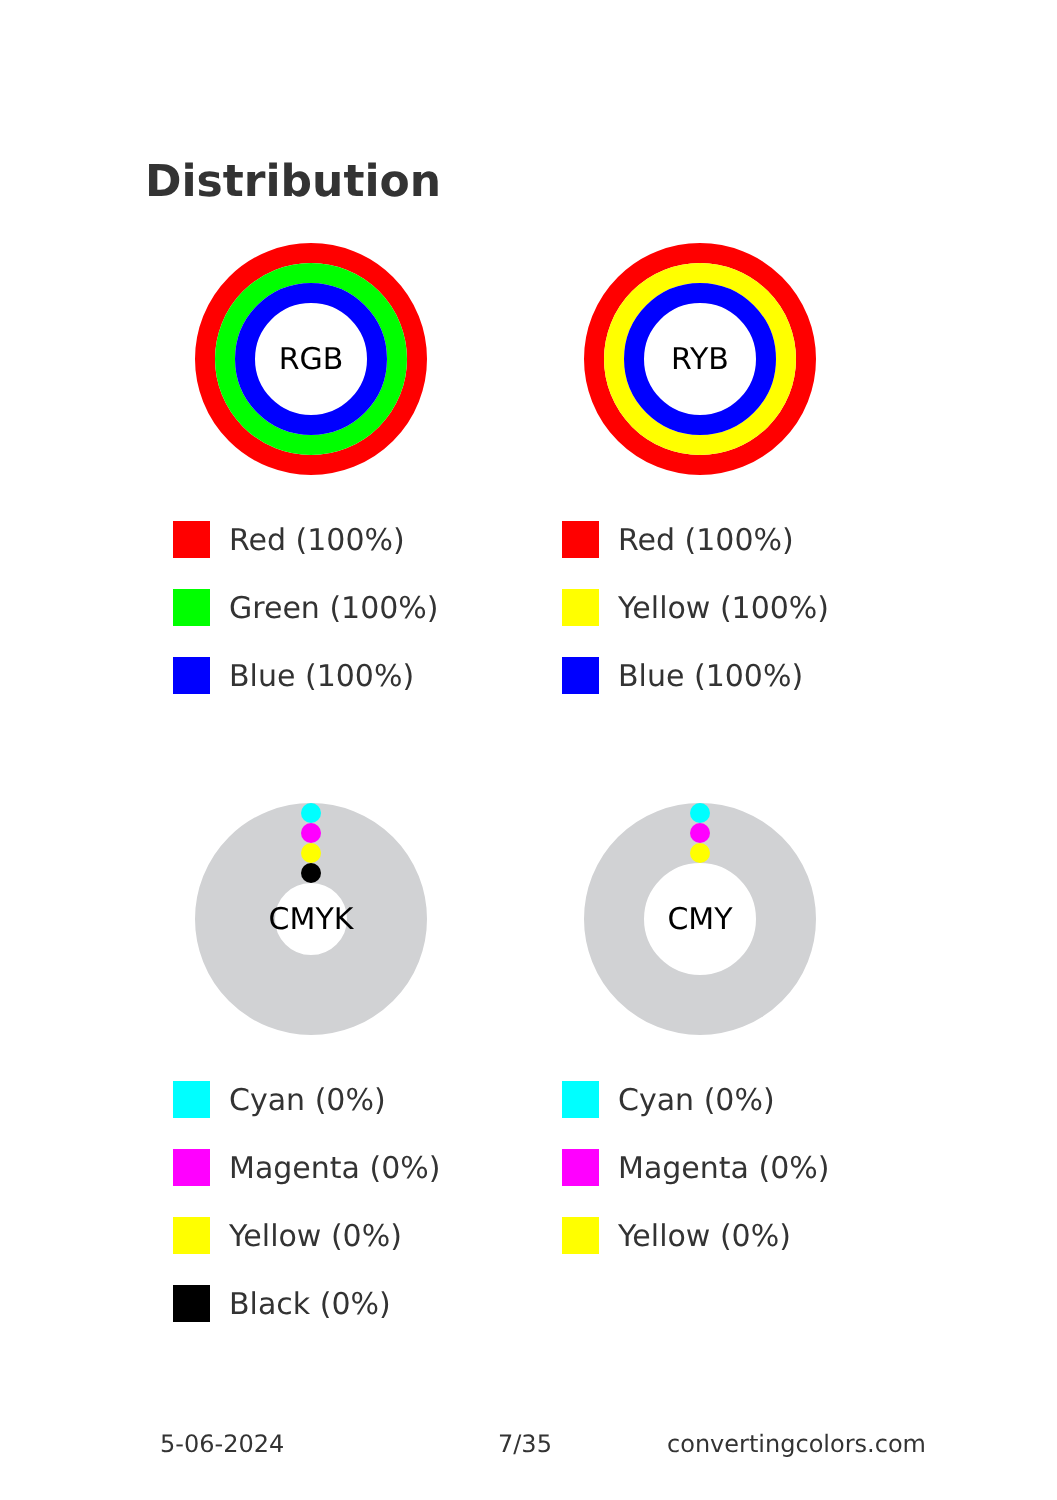Distribution
RGB
Red (100%)
Green (100%)
Blue (100%)
RYB
Red (100%)
Yellow (100%)
Blue (100%)
CMYK
Cyan (0%)
Magenta (0%)
Yellow (0%)
Black (0%)
CMY
Cyan (0%)
Magenta (0%)
Yellow (0%)
5-06-2024 7/35 convertingcolors.com